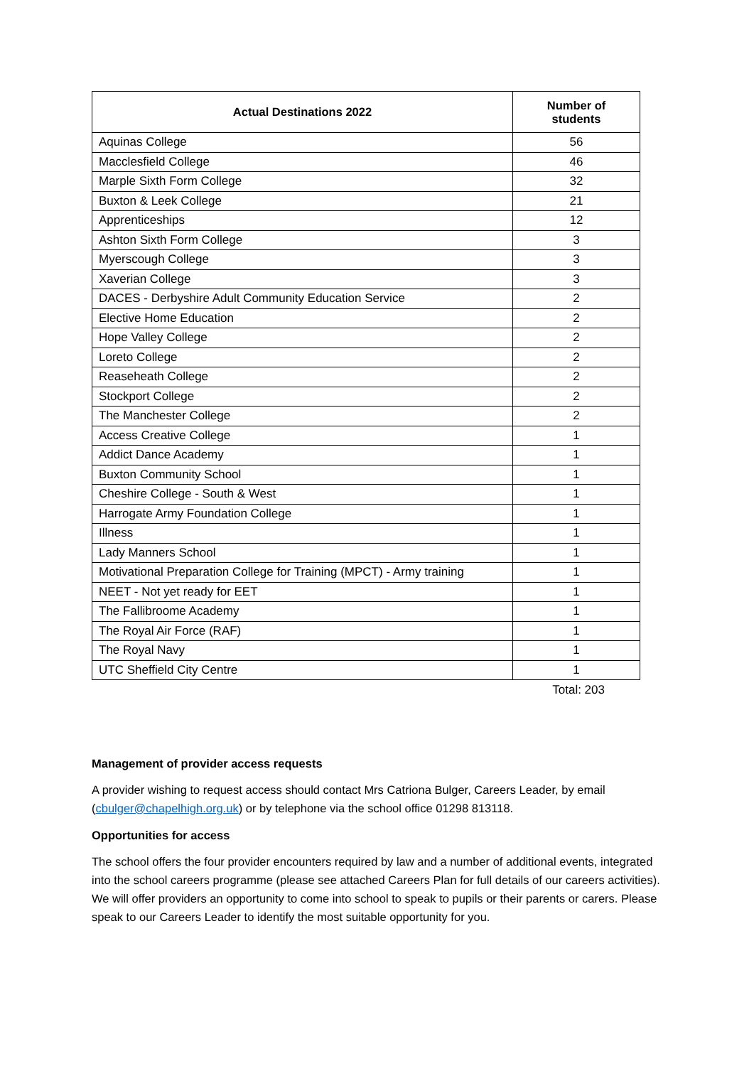| Actual Destinations 2022 | Number of students |
| --- | --- |
| Aquinas College | 56 |
| Macclesfield College | 46 |
| Marple Sixth Form College | 32 |
| Buxton & Leek College | 21 |
| Apprenticeships | 12 |
| Ashton Sixth Form College | 3 |
| Myerscough College | 3 |
| Xaverian College | 3 |
| DACES - Derbyshire Adult Community Education Service | 2 |
| Elective Home Education | 2 |
| Hope Valley College | 2 |
| Loreto College | 2 |
| Reaseheath College | 2 |
| Stockport College | 2 |
| The Manchester College | 2 |
| Access Creative College | 1 |
| Addict Dance Academy | 1 |
| Buxton Community School | 1 |
| Cheshire College - South & West | 1 |
| Harrogate Army Foundation College | 1 |
| Illness | 1 |
| Lady Manners School | 1 |
| Motivational Preparation College for Training (MPCT) - Army training | 1 |
| NEET - Not yet ready for EET | 1 |
| The Fallibroome Academy | 1 |
| The Royal Air Force (RAF) | 1 |
| The Royal Navy | 1 |
| UTC Sheffield City Centre | 1 |
Total: 203
Management of provider access requests
A provider wishing to request access should contact Mrs Catriona Bulger, Careers Leader, by email (cbulger@chapelhigh.org.uk) or by telephone via the school office 01298 813118.
Opportunities for access
The school offers the four provider encounters required by law and a number of additional events, integrated into the school careers programme (please see attached Careers Plan for full details of our careers activities). We will offer providers an opportunity to come into school to speak to pupils or their parents or carers. Please speak to our Careers Leader to identify the most suitable opportunity for you.